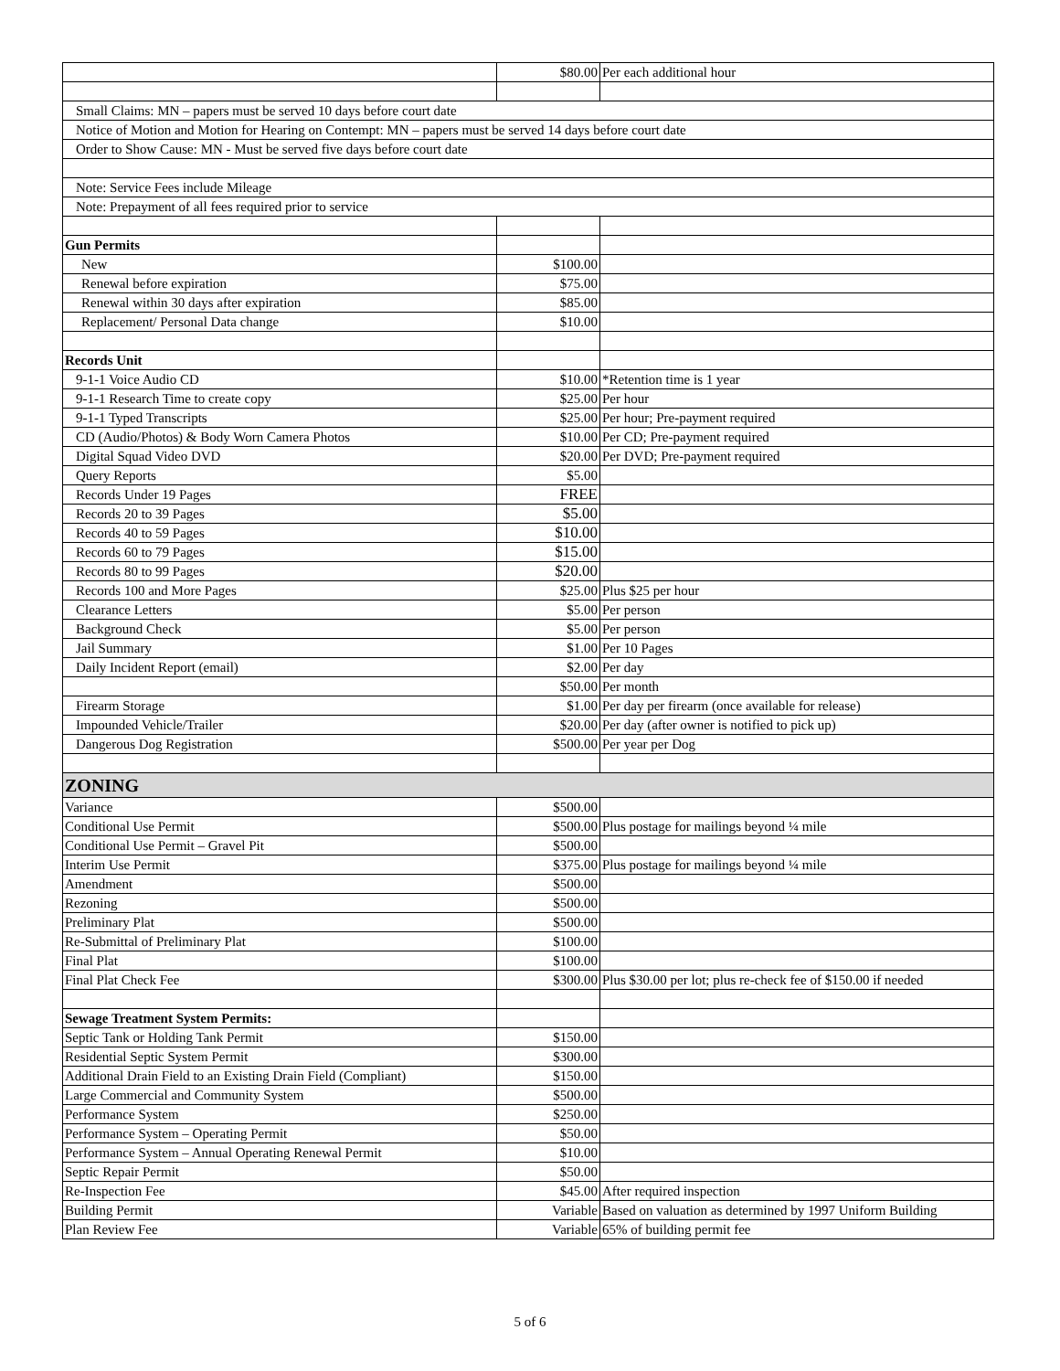| | $80.00 | Per each additional hour |
| Small Claims: MN – papers must be served 10 days before court date | | |
| Notice of Motion and Motion for Hearing on Contempt: MN – papers must be served 14 days before court date | | |
| Order to Show Cause: MN - Must be served five days before court date | | |
| Note: Service Fees include Mileage | | |
| Note: Prepayment of all fees required prior to service | | |
| Gun Permits | | |
| New | $100.00 | |
| Renewal before expiration | $75.00 | |
| Renewal within 30 days after expiration | $85.00 | |
| Replacement/ Personal Data change | $10.00 | |
| Records Unit | | |
| 9-1-1 Voice Audio CD | $10.00 | *Retention time is 1 year |
| 9-1-1 Research Time to create copy | $25.00 | Per hour |
| 9-1-1 Typed Transcripts | $25.00 | Per hour; Pre-payment required |
| CD (Audio/Photos) & Body Worn Camera Photos | $10.00 | Per CD; Pre-payment required |
| Digital Squad Video DVD | $20.00 | Per DVD; Pre-payment required |
| Query Reports | $5.00 | |
| Records Under 19 Pages | FREE | |
| Records 20 to 39 Pages | $5.00 | |
| Records 40 to 59 Pages | $10.00 | |
| Records 60 to 79 Pages | $15.00 | |
| Records 80 to 99 Pages | $20.00 | |
| Records 100 and More Pages | $25.00 | Plus $25 per hour |
| Clearance Letters | $5.00 | Per person |
| Background Check | $5.00 | Per person |
| Jail Summary | $1.00 | Per 10 Pages |
| Daily Incident Report (email) | $2.00 | Per day |
| | $50.00 | Per month |
| Firearm Storage | $1.00 | Per day per firearm (once available for release) |
| Impounded Vehicle/Trailer | $20.00 | Per day (after owner is notified to pick up) |
| Dangerous Dog Registration | $500.00 | Per year per Dog |
| ZONING | | |
| Variance | $500.00 | |
| Conditional Use Permit | $500.00 | Plus postage for mailings beyond ¼ mile |
| Conditional Use Permit – Gravel Pit | $500.00 | |
| Interim Use Permit | $375.00 | Plus postage for mailings beyond ¼ mile |
| Amendment | $500.00 | |
| Rezoning | $500.00 | |
| Preliminary Plat | $500.00 | |
| Re-Submittal of Preliminary Plat | $100.00 | |
| Final Plat | $100.00 | |
| Final Plat Check Fee | $300.00 | Plus $30.00 per lot; plus re-check fee of $150.00 if needed |
| Sewage Treatment System Permits: | | |
| Septic Tank or Holding Tank Permit | $150.00 | |
| Residential Septic System Permit | $300.00 | |
| Additional Drain Field to an Existing Drain Field (Compliant) | $150.00 | |
| Large Commercial and Community System | $500.00 | |
| Performance System | $250.00 | |
| Performance System – Operating Permit | $50.00 | |
| Performance System – Annual Operating Renewal Permit | $10.00 | |
| Septic Repair Permit | $50.00 | |
| Re-Inspection Fee | $45.00 | After required inspection |
| Building Permit | Variable | Based on valuation as determined by 1997 Uniform Building |
| Plan Review Fee | Variable | 65% of building permit fee |
5 of 6